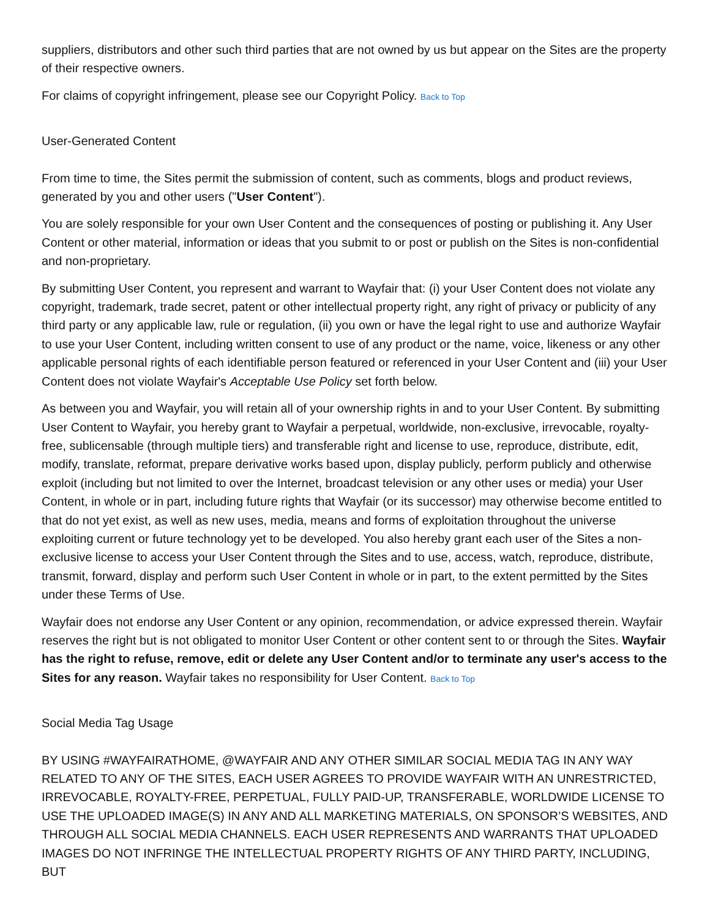suppliers, distributors and other such third parties that are not owned by us but appear on the Sites are the property of their respective owners.
For claims of copyright infringement, please see our Copyright Policy. Back to Top
User-Generated Content
From time to time, the Sites permit the submission of content, such as comments, blogs and product reviews, generated by you and other users ("User Content").
You are solely responsible for your own User Content and the consequences of posting or publishing it. Any User Content or other material, information or ideas that you submit to or post or publish on the Sites is non-confidential and non-proprietary.
By submitting User Content, you represent and warrant to Wayfair that: (i) your User Content does not violate any copyright, trademark, trade secret, patent or other intellectual property right, any right of privacy or publicity of any third party or any applicable law, rule or regulation, (ii) you own or have the legal right to use and authorize Wayfair to use your User Content, including written consent to use of any product or the name, voice, likeness or any other applicable personal rights of each identifiable person featured or referenced in your User Content and (iii) your User Content does not violate Wayfair's Acceptable Use Policy set forth below.
As between you and Wayfair, you will retain all of your ownership rights in and to your User Content. By submitting User Content to Wayfair, you hereby grant to Wayfair a perpetual, worldwide, non-exclusive, irrevocable, royalty-free, sublicensable (through multiple tiers) and transferable right and license to use, reproduce, distribute, edit, modify, translate, reformat, prepare derivative works based upon, display publicly, perform publicly and otherwise exploit (including but not limited to over the Internet, broadcast television or any other uses or media) your User Content, in whole or in part, including future rights that Wayfair (or its successor) may otherwise become entitled to that do not yet exist, as well as new uses, media, means and forms of exploitation throughout the universe exploiting current or future technology yet to be developed. You also hereby grant each user of the Sites a non-exclusive license to access your User Content through the Sites and to use, access, watch, reproduce, distribute, transmit, forward, display and perform such User Content in whole or in part, to the extent permitted by the Sites under these Terms of Use.
Wayfair does not endorse any User Content or any opinion, recommendation, or advice expressed therein. Wayfair reserves the right but is not obligated to monitor User Content or other content sent to or through the Sites. Wayfair has the right to refuse, remove, edit or delete any User Content and/or to terminate any user's access to the Sites for any reason. Wayfair takes no responsibility for User Content. Back to Top
Social Media Tag Usage
BY USING #WAYFAIRATHOME, @WAYFAIR AND ANY OTHER SIMILAR SOCIAL MEDIA TAG IN ANY WAY RELATED TO ANY OF THE SITES, EACH USER AGREES TO PROVIDE WAYFAIR WITH AN UNRESTRICTED, IRREVOCABLE, ROYALTY-FREE, PERPETUAL, FULLY PAID-UP, TRANSFERABLE, WORLDWIDE LICENSE TO USE THE UPLOADED IMAGE(S) IN ANY AND ALL MARKETING MATERIALS, ON SPONSOR’S WEBSITES, AND THROUGH ALL SOCIAL MEDIA CHANNELS. EACH USER REPRESENTS AND WARRANTS THAT UPLOADED IMAGES DO NOT INFRINGE THE INTELLECTUAL PROPERTY RIGHTS OF ANY THIRD PARTY, INCLUDING, BUT